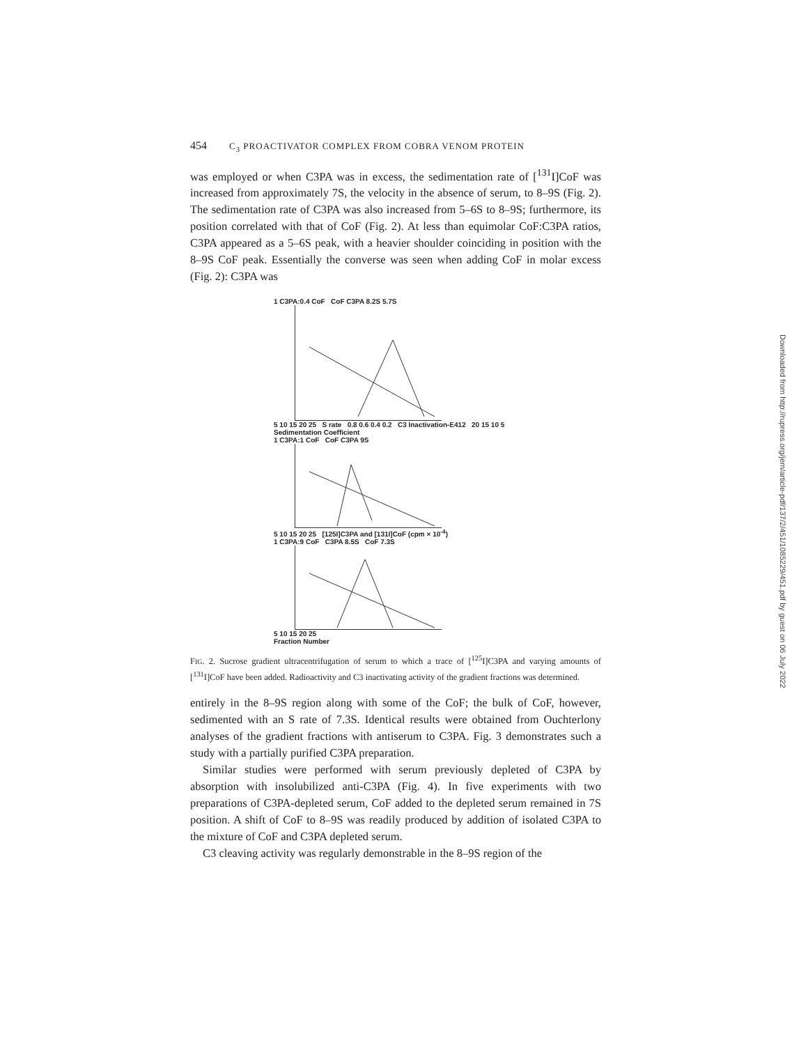454 C<sub>3</sub> PROACTIVATOR COMPLEX FROM COBRA VENOM PROTEIN
was employed or when C3PA was in excess, the sedimentation rate of [<sup>131</sup>I]CoF was increased from approximately 7S, the velocity in the absence of serum, to 8–9S (Fig. 2). The sedimentation rate of C3PA was also increased from 5–6S to 8–9S; furthermore, its position correlated with that of CoF (Fig. 2). At less than equimolar CoF:C3PA ratios, C3PA appeared as a 5–6S peak, with a heavier shoulder coinciding in position with the 8–9S CoF peak. Essentially the converse was seen when adding CoF in molar excess (Fig. 2): C3PA was
1 C3PA:0.4 CoF CoF C3PA 8.2S 5.7S
5 10 15 20 25 S rate 0.8 0.6 0.4 0.2 C3 Inactivation-E412 20 15 10 5 Sedimentation Coefficient
1 C3PA:1 CoF CoF C3PA 9S
5 10 15 20 25 [125I]C3PA and [131I]CoF (cpm × 10<sup>-4</sup>)
1 C3PA:9 CoF C3PA 8.5S CoF 7.3S
5 10 15 20 25
Fraction Number
FIG. 2. Sucrose gradient ultracentrifugation of serum to which a trace of [<sup>125</sup>I]C3PA and varying amounts of [<sup>131</sup>I]CoF have been added. Radioactivity and C3 inactivating activity of the gradient fractions was determined.
entirely in the 8–9S region along with some of the CoF; the bulk of CoF, however, sedimented with an S rate of 7.3S. Identical results were obtained from Ouchterlony analyses of the gradient fractions with antiserum to C3PA. Fig. 3 demonstrates such a study with a partially purified C3PA preparation.
Similar studies were performed with serum previously depleted of C3PA by absorption with insolubilized anti-C3PA (Fig. 4). In five experiments with two preparations of C3PA-depleted serum, CoF added to the depleted serum remained in 7S position. A shift of CoF to 8–9S was readily produced by addition of isolated C3PA to the mixture of CoF and C3PA depleted serum.
C3 cleaving activity was regularly demonstrable in the 8–9S region of the
Downloaded from http://rupress.org/jem/article-pdf/137/2/451/1085229/451.pdf by guest on 06 July 2022